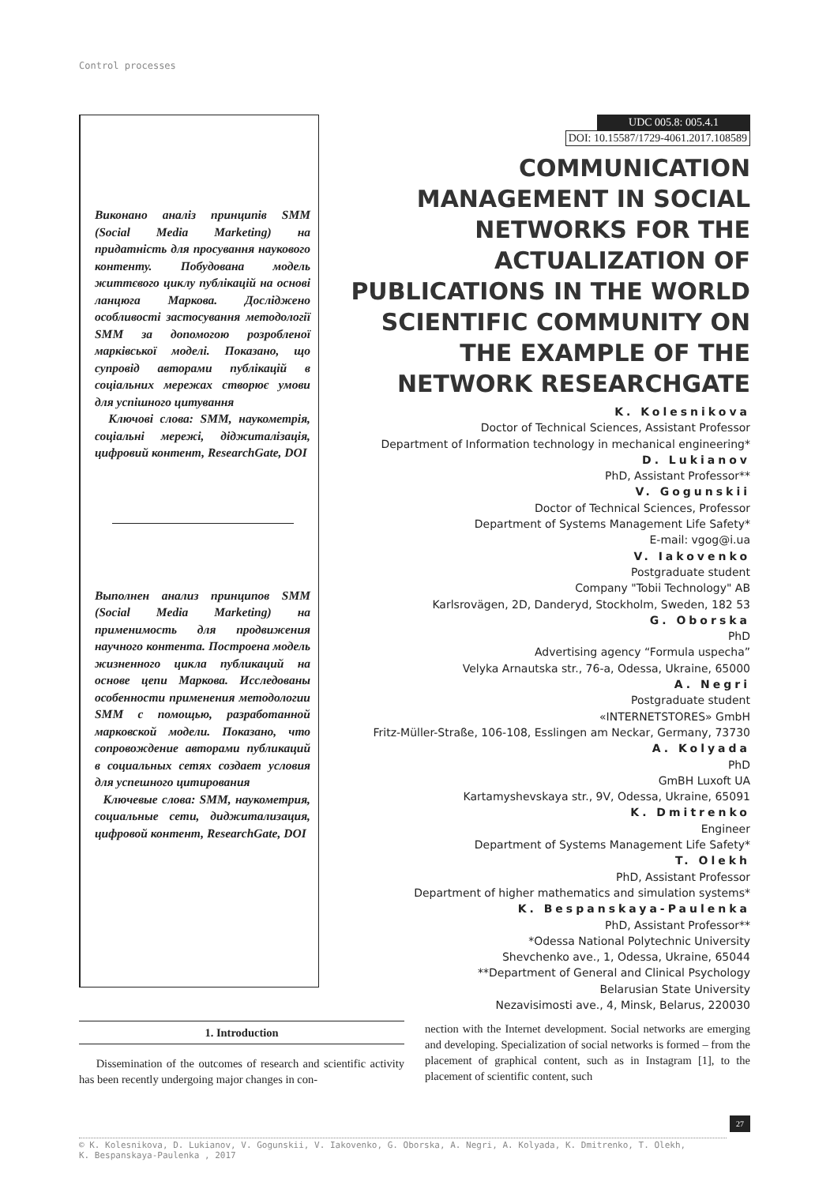Control processes
Виконано аналіз принципів SMM (Social Media Marketing) на придатність для просування наукового контенту. Побудована модель життєвого циклу публікацій на основі ланцюга Маркова. Досліджено особливості застосування методології SMM за допомогою розробленої марківської моделі. Показано, що супровід авторами публікацій в соціальних мережах створює умови для успішного цитування
Ключові слова: SMM, наукометрія, соціальні мережі, діджиталізація, цифровий контент, ResearchGate, DOI
Выполнен анализ принципов SMM (Social Media Marketing) на применимость для продвижения научного контента. Построена модель жизненного цикла публикаций на основе цепи Маркова. Исследованы особенности применения методологии SMM с помощью, разработанной марковской модели. Показано, что сопровождение авторами публикаций в социальных сетях создает условия для успешного цитирования
Ключевые слова: SMM, наукометрия, социальные сети, диджитализация, цифровой контент, ResearchGate, DOI
UDC 005.8: 005.4.1
DOI: 10.15587/1729-4061.2017.108589
COMMUNICATION MANAGEMENT IN SOCIAL NETWORKS FOR THE ACTUALIZATION OF PUBLICATIONS IN THE WORLD SCIENTIFIC COMMUNITY ON THE EXAMPLE OF THE NETWORK RESEARCHGATE
K. Kolesnikova
Doctor of Technical Sciences, Assistant Professor
Department of Information technology in mechanical engineering*
D. Lukianov
PhD, Assistant Professor**
V. Gogunskii
Doctor of Technical Sciences, Professor
Department of Systems Management Life Safety*
E-mail: vgog@i.ua
V. Iakovenko
Postgraduate student
Company "Tobii Technology" AB
Karlsrovägen, 2D, Danderyd, Stockholm, Sweden, 182 53
G. Oborska
PhD
Advertising agency “Formula uspecha”
Velyka Arnautska str., 76-a, Odessa, Ukraine, 65000
A. Negri
Postgraduate student
«INTERNETSTORES» GmbH
Fritz-Müller-Straße, 106-108, Esslingen am Neckar, Germany, 73730
A. Kolyada
PhD
GmBH Luxoft UA
Kartamyshevskaya str., 9V, Odessa, Ukraine, 65091
K. Dmitrenko
Engineer
Department of Systems Management Life Safety*
T. Olekh
PhD, Assistant Professor
Department of higher mathematics and simulation systems*
K. Bespanskaya-Paulenka
PhD, Assistant Professor**
*Odessa National Polytechnic University
Shevchenko ave., 1, Odessa, Ukraine, 65044
**Department of General and Clinical Psychology
Belarusian State University
Nezavisimosti ave., 4, Minsk, Belarus, 220030
1. Introduction
Dissemination of the outcomes of research and scientific activity has been recently undergoing major changes in con-
nection with the Internet development. Social networks are emerging and developing. Specialization of social networks is formed – from the placement of graphical content, such as in Instagram [1], to the placement of scientific content, such
27
© K. Kolesnikova, D. Lukianov, V. Gogunskii, V. Iakovenko, G. Oborska, A. Negri, A. Kolyada, K. Dmitrenko, T. Olekh,
K. Bespanskaya-Paulenka , 2017